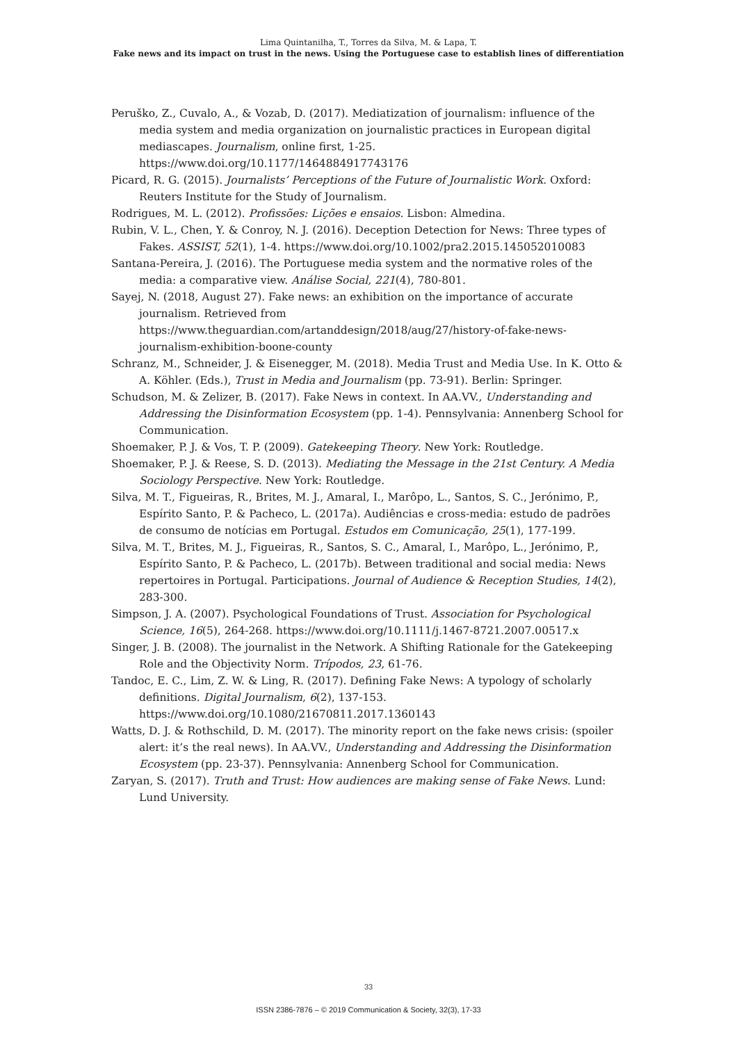Lima Quintanilha, T., Torres da Silva, M. & Lapa, T.
Fake news and its impact on trust in the news. Using the Portuguese case to establish lines of differentiation
Peruško, Z., Cuvalo, A., & Vozab, D. (2017). Mediatization of journalism: influence of the media system and media organization on journalistic practices in European digital mediascapes. Journalism, online first, 1-25. https://www.doi.org/10.1177/1464884917743176
Picard, R. G. (2015). Journalists’ Perceptions of the Future of Journalistic Work. Oxford: Reuters Institute for the Study of Journalism.
Rodrigues, M. L. (2012). Profissões: Lições e ensaios. Lisbon: Almedina.
Rubin, V. L., Chen, Y. & Conroy, N. J. (2016). Deception Detection for News: Three types of Fakes. ASSIST, 52(1), 1-4. https://www.doi.org/10.1002/pra2.2015.145052010083
Santana-Pereira, J. (2016). The Portuguese media system and the normative roles of the media: a comparative view. Análise Social, 221(4), 780-801.
Sayej, N. (2018, August 27). Fake news: an exhibition on the importance of accurate journalism. Retrieved from https://www.theguardian.com/artanddesign/2018/aug/27/history-of-fake-news-journalism-exhibition-boone-county
Schranz, M., Schneider, J. & Eisenegger, M. (2018). Media Trust and Media Use. In K. Otto & A. Köhler. (Eds.), Trust in Media and Journalism (pp. 73-91). Berlin: Springer.
Schudson, M. & Zelizer, B. (2017). Fake News in context. In AA.VV., Understanding and Addressing the Disinformation Ecosystem (pp. 1-4). Pennsylvania: Annenberg School for Communication.
Shoemaker, P. J. & Vos, T. P. (2009). Gatekeeping Theory. New York: Routledge.
Shoemaker, P. J. & Reese, S. D. (2013). Mediating the Message in the 21st Century. A Media Sociology Perspective. New York: Routledge.
Silva, M. T., Figueiras, R., Brites, M. J., Amaral, I., Marôpo, L., Santos, S. C., Jerónimo, P., Espírito Santo, P. & Pacheco, L. (2017a). Audiências e cross-media: estudo de padrões de consumo de notícias em Portugal. Estudos em Comunicação, 25(1), 177-199.
Silva, M. T., Brites, M. J., Figueiras, R., Santos, S. C., Amaral, I., Marôpo, L., Jerónimo, P., Espírito Santo, P. & Pacheco, L. (2017b). Between traditional and social media: News repertoires in Portugal. Participations. Journal of Audience & Reception Studies, 14(2), 283-300.
Simpson, J. A. (2007). Psychological Foundations of Trust. Association for Psychological Science, 16(5), 264-268. https://www.doi.org/10.1111/j.1467-8721.2007.00517.x
Singer, J. B. (2008). The journalist in the Network. A Shifting Rationale for the Gatekeeping Role and the Objectivity Norm. Trípodos, 23, 61-76.
Tandoc, E. C., Lim, Z. W. & Ling, R. (2017). Defining Fake News: A typology of scholarly definitions. Digital Journalism, 6(2), 137-153. https://www.doi.org/10.1080/21670811.2017.1360143
Watts, D. J. & Rothschild, D. M. (2017). The minority report on the fake news crisis: (spoiler alert: it’s the real news). In AA.VV., Understanding and Addressing the Disinformation Ecosystem (pp. 23-37). Pennsylvania: Annenberg School for Communication.
Zaryan, S. (2017). Truth and Trust: How audiences are making sense of Fake News. Lund: Lund University.
33
ISSN 2386-7876 – © 2019 Communication & Society, 32(3), 17-33